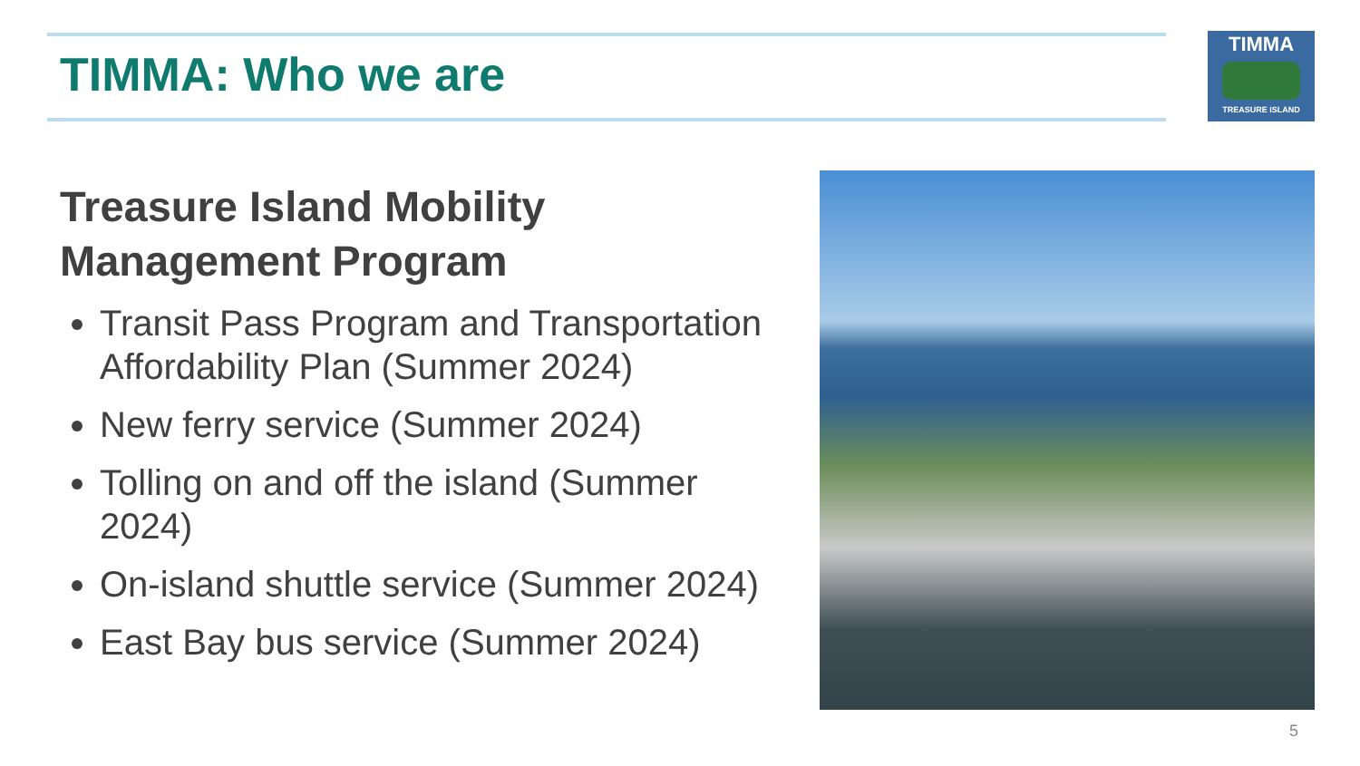TIMMA: Who we are
TIMMA
TREASURE ISLAND
Treasure Island Mobility Management Program
Transit Pass Program and Transportation Affordability Plan (Summer 2024)
New ferry service (Summer 2024)
Tolling on and off the island (Summer 2024)
On-island shuttle service (Summer 2024)
East Bay bus service (Summer 2024)
5